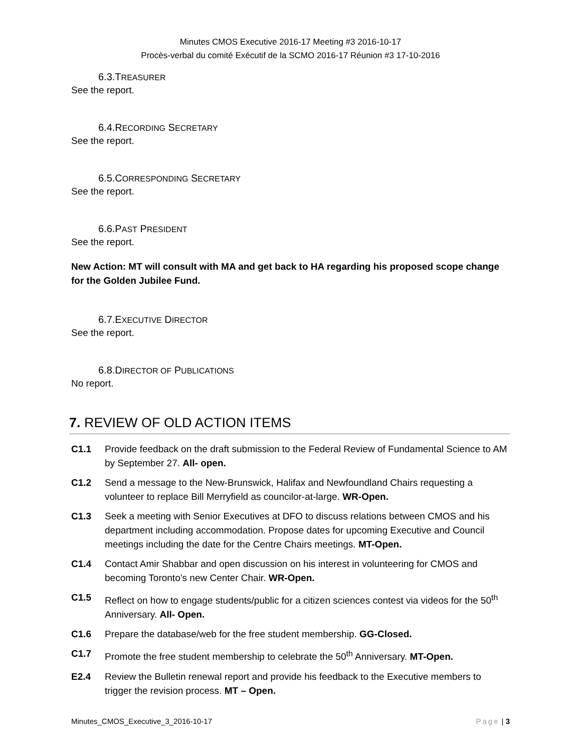Minutes CMOS Executive 2016-17 Meeting #3 2016-10-17
Procès-verbal du comité Exécutif de la SCMO 2016-17 Réunion #3 17-10-2016
6.3.TREASURER
See the report.
6.4.RECORDING SECRETARY
See the report.
6.5.CORRESPONDING SECRETARY
See the report.
6.6.PAST PRESIDENT
See the report.
New Action: MT will consult with MA and get back to HA regarding his proposed scope change for the Golden Jubilee Fund.
6.7.EXECUTIVE DIRECTOR
See the report.
6.8.DIRECTOR OF PUBLICATIONS
No report.
7. REVIEW OF OLD ACTION ITEMS
C1.1 Provide feedback on the draft submission to the Federal Review of Fundamental Science to AM by September 27. All- open.
C1.2 Send a message to the New-Brunswick, Halifax and Newfoundland Chairs requesting a volunteer to replace Bill Merryfield as councilor-at-large. WR-Open.
C1.3 Seek a meeting with Senior Executives at DFO to discuss relations between CMOS and his department including accommodation. Propose dates for upcoming Executive and Council meetings including the date for the Centre Chairs meetings. MT-Open.
C1.4 Contact Amir Shabbar and open discussion on his interest in volunteering for CMOS and becoming Toronto’s new Center Chair. WR-Open.
C1.5 Reflect on how to engage students/public for a citizen sciences contest via videos for the 50<sup>th</sup> Anniversary. All- Open.
C1.6 Prepare the database/web for the free student membership. GG-Closed.
C1.7 Promote the free student membership to celebrate the 50<sup>th</sup> Anniversary. MT-Open.
E2.4 Review the Bulletin renewal report and provide his feedback to the Executive members to trigger the revision process. MT – Open.
Minutes_CMOS_Executive_3_2016-10-17 Page | 3